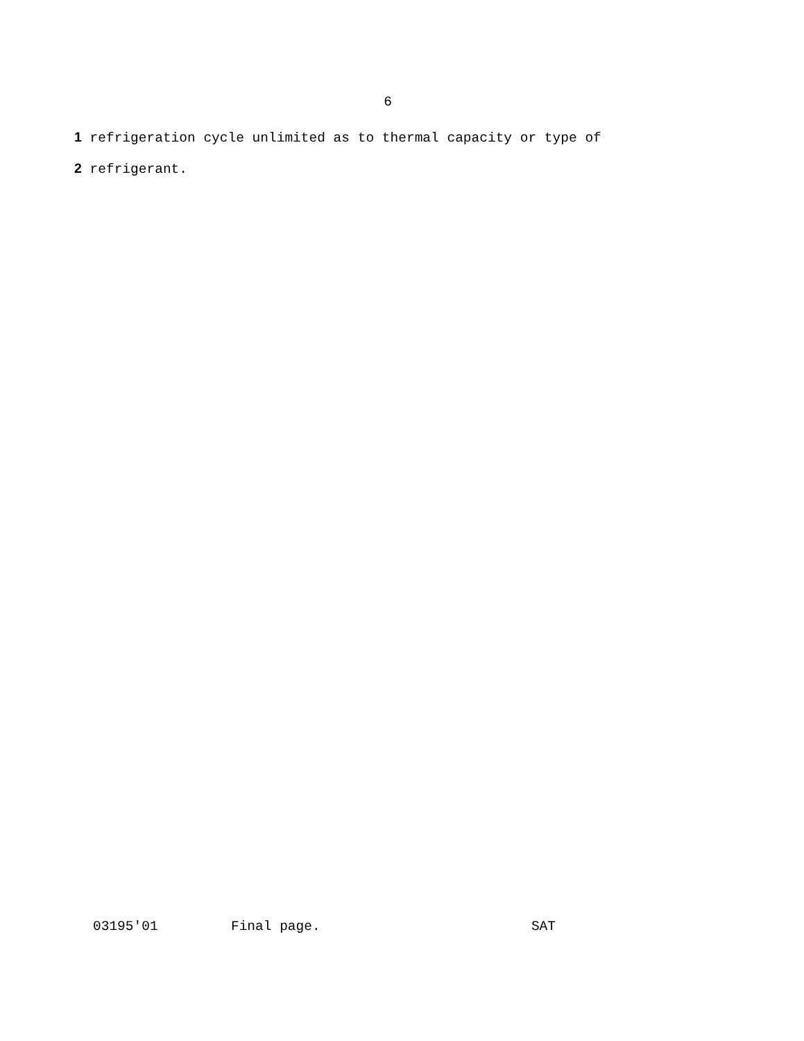6
1 refrigeration cycle unlimited as to thermal capacity or type of
2 refrigerant.
03195'01 Final page. SAT